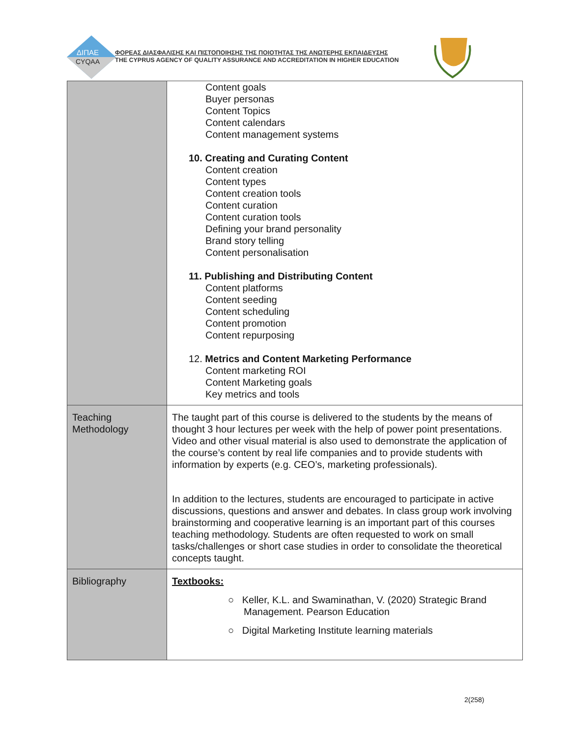ΔΙΠΑΕ
CYQAA
ΦΟΡΕΑΣ ΔΙΑΣΦΑΛΙΣΗΣ ΚΑΙ ΠΙΣΤΟΠΟΙΗΣΗΣ ΤΗΣ ΠΟΙΟΤΗΤΑΣ ΤΗΣ ΑΝΩΤΕΡΗΣ ΕΚΠΑΙΔΕΥΣΗΣ
THE CYPRUS AGENCY OF QUALITY ASSURANCE AND ACCREDITATION IN HIGHER EDUCATION
| | Content goals Buyer personas Content Topics Content calendars Content management systems 10. Creating and Curating Content Content creation Content types Content creation tools Content curation Content curation tools Defining your brand personality Brand story telling Content personalisation 11. Publishing and Distributing Content Content platforms Content seeding Content scheduling Content promotion Content repurposing 12. Metrics and Content Marketing Performance Content marketing ROI Content Marketing goals Key metrics and tools |
| Teaching Methodology | The taught part of this course is delivered to the students by the means of thought 3 hour lectures per week with the help of power point presentations. Video and other visual material is also used to demonstrate the application of the course’s content by real life companies and to provide students with information by experts (e.g. CEO’s, marketing professionals). In addition to the lectures, students are encouraged to participate in active discussions, questions and answer and debates. In class group work involving brainstorming and cooperative learning is an important part of this courses teaching methodology. Students are often requested to work on small tasks/challenges or short case studies in order to consolidate the theoretical concepts taught. |
| Bibliography | Textbooks: ○ Keller, K.L. and Swaminathan, V. (2020) Strategic Brand Management. Pearson Education ○ Digital Marketing Institute learning materials |
2(258)